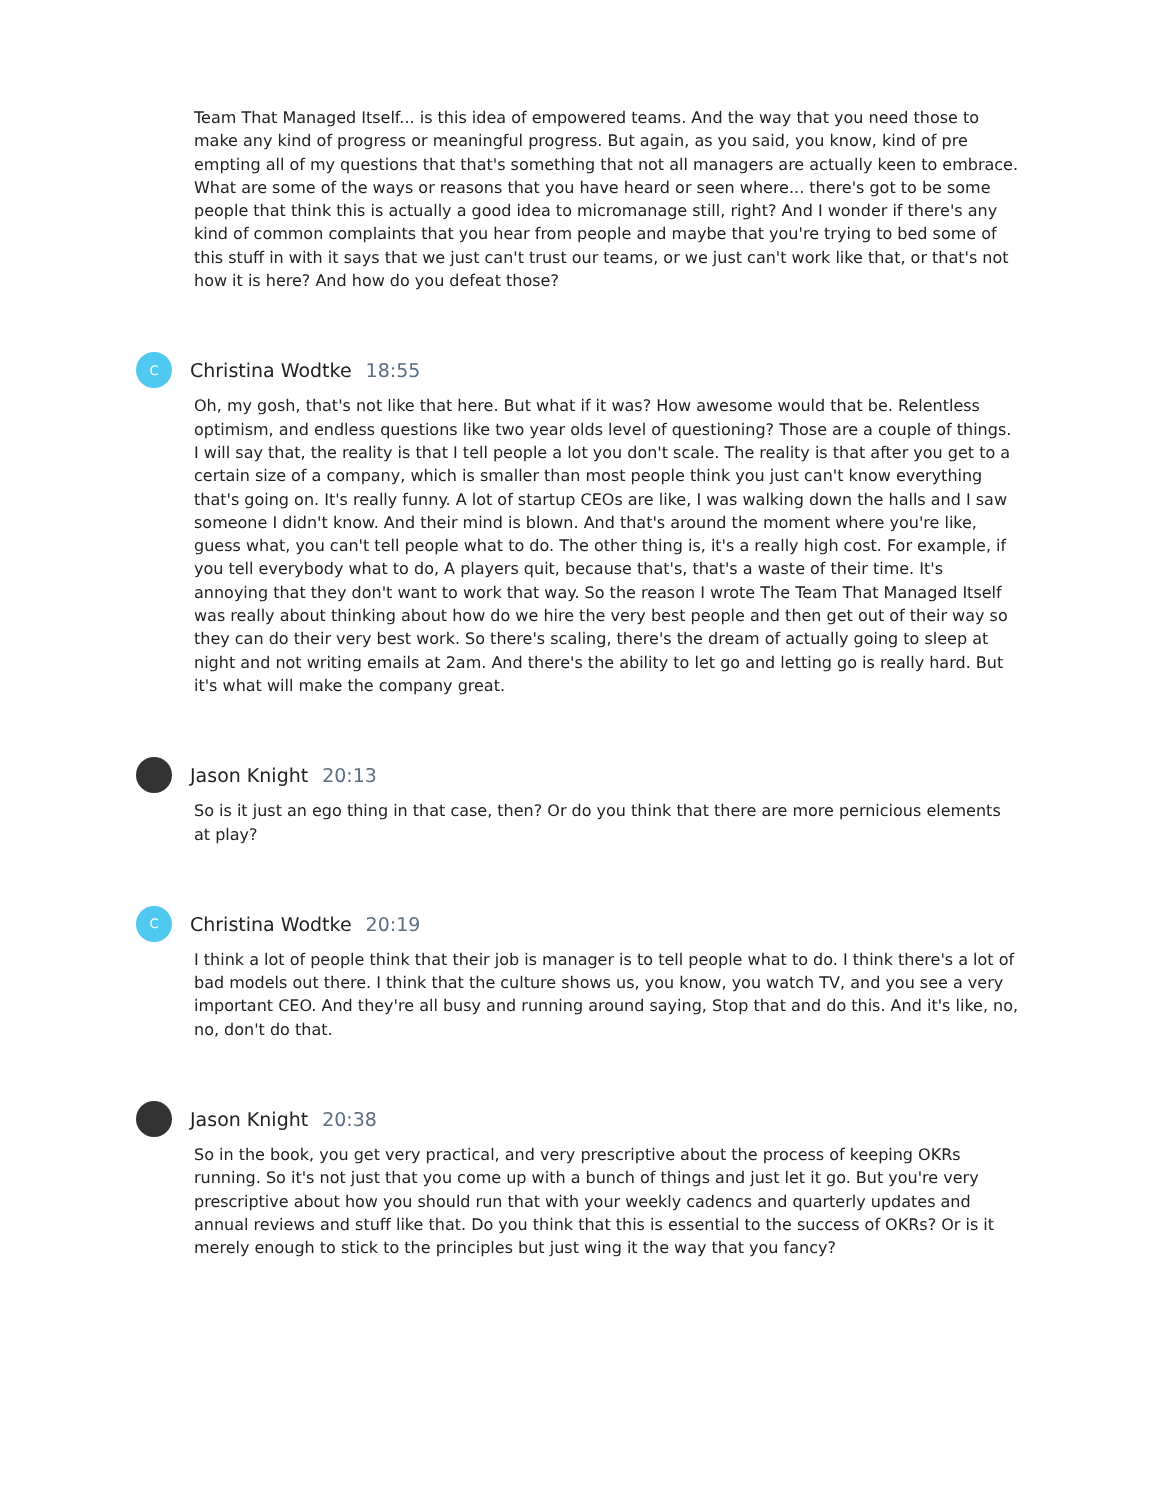Team That Managed Itself... is this idea of empowered teams. And the way that you need those to make any kind of progress or meaningful progress. But again, as you said, you know, kind of pre empting all of my questions that that's something that not all managers are actually keen to embrace. What are some of the ways or reasons that you have heard or seen where... there's got to be some people that think this is actually a good idea to micromanage still, right? And I wonder if there's any kind of common complaints that you hear from people and maybe that you're trying to bed some of this stuff in with it says that we just can't trust our teams, or we just can't work like that, or that's not how it is here? And how do you defeat those?
C
Christina Wodtke 18:55
Oh, my gosh, that's not like that here. But what if it was? How awesome would that be. Relentless optimism, and endless questions like two year olds level of questioning? Those are a couple of things. I will say that, the reality is that I tell people a lot you don't scale. The reality is that after you get to a certain size of a company, which is smaller than most people think you just can't know everything that's going on. It's really funny. A lot of startup CEOs are like, I was walking down the halls and I saw someone I didn't know. And their mind is blown. And that's around the moment where you're like, guess what, you can't tell people what to do. The other thing is, it's a really high cost. For example, if you tell everybody what to do, A players quit, because that's, that's a waste of their time. It's annoying that they don't want to work that way. So the reason I wrote The Team That Managed Itself was really about thinking about how do we hire the very best people and then get out of their way so they can do their very best work. So there's scaling, there's the dream of actually going to sleep at night and not writing emails at 2am. And there's the ability to let go and letting go is really hard. But it's what will make the company great.
Jason Knight 20:13
So is it just an ego thing in that case, then? Or do you think that there are more pernicious elements at play?
C
Christina Wodtke 20:19
I think a lot of people think that their job is manager is to tell people what to do. I think there's a lot of bad models out there. I think that the culture shows us, you know, you watch TV, and you see a very important CEO. And they're all busy and running around saying, Stop that and do this. And it's like, no, no, don't do that.
Jason Knight 20:38
So in the book, you get very practical, and very prescriptive about the process of keeping OKRs running. So it's not just that you come up with a bunch of things and just let it go. But you're very prescriptive about how you should run that with your weekly cadencs and quarterly updates and annual reviews and stuff like that. Do you think that this is essential to the success of OKRs? Or is it merely enough to stick to the principles but just wing it the way that you fancy?